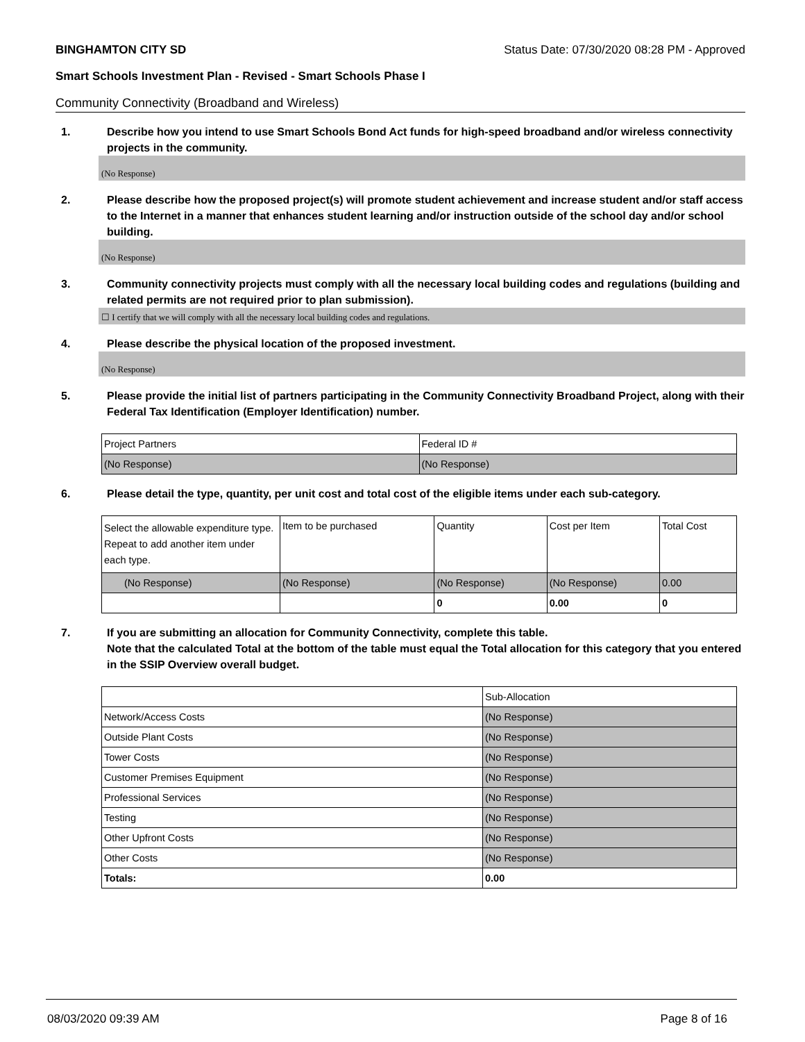BINGHAMTON CITY SD Status Date: 07/30/2020 08:28 PM - Approved
Smart Schools Investment Plan - Revised - Smart Schools Phase I
Community Connectivity (Broadband and Wireless)
1. Describe how you intend to use Smart Schools Bond Act funds for high-speed broadband and/or wireless connectivity projects in the community.
(No Response)
2. Please describe how the proposed project(s) will promote student achievement and increase student and/or staff access to the Internet in a manner that enhances student learning and/or instruction outside of the school day and/or school building.
(No Response)
3. Community connectivity projects must comply with all the necessary local building codes and regulations (building and related permits are not required prior to plan submission).
☐ I certify that we will comply with all the necessary local building codes and regulations.
4. Please describe the physical location of the proposed investment.
(No Response)
5. Please provide the initial list of partners participating in the Community Connectivity Broadband Project, along with their Federal Tax Identification (Employer Identification) number.
| Project Partners | Federal ID # |
| (No Response) | (No Response) |
6. Please detail the type, quantity, per unit cost and total cost of the eligible items under each sub-category.
| Select the allowable expenditure type. Repeat to add another item under each type. | Item to be purchased | Quantity | Cost per Item | Total Cost |
| (No Response) | (No Response) | (No Response) | (No Response) | 0.00 |
| | | 0 | 0.00 | 0 |
7. If you are submitting an allocation for Community Connectivity, complete this table.
Note that the calculated Total at the bottom of the table must equal the Total allocation for this category that you entered in the SSIP Overview overall budget.
| | Sub-Allocation |
| Network/Access Costs | (No Response) |
| Outside Plant Costs | (No Response) |
| Tower Costs | (No Response) |
| Customer Premises Equipment | (No Response) |
| Professional Services | (No Response) |
| Testing | (No Response) |
| Other Upfront Costs | (No Response) |
| Other Costs | (No Response) |
| Totals: | 0.00 |
08/03/2020 09:39 AM Page 8 of 16